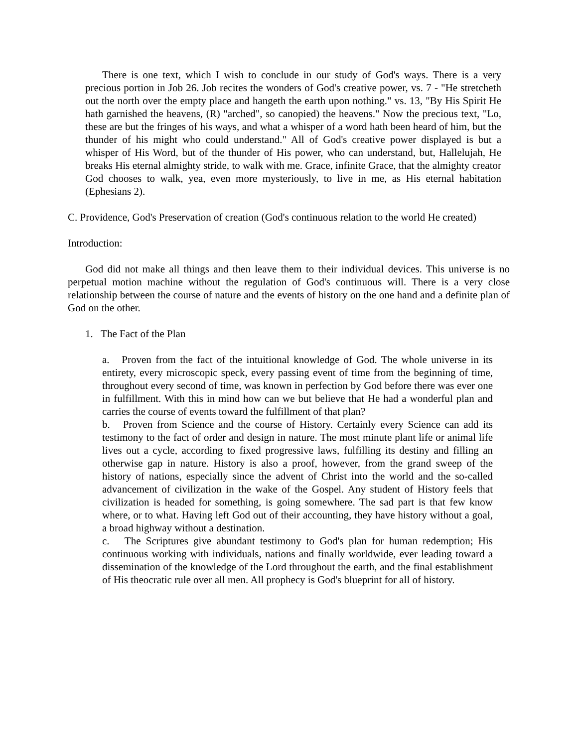There is one text, which I wish to conclude in our study of God's ways. There is a very precious portion in Job 26. Job recites the wonders of God's creative power, vs. 7 - "He stretcheth out the north over the empty place and hangeth the earth upon nothing." vs. 13, "By His Spirit He hath garnished the heavens, (R) "arched", so canopied) the heavens." Now the precious text, "Lo, these are but the fringes of his ways, and what a whisper of a word hath been heard of him, but the thunder of his might who could understand." All of God's creative power displayed is but a whisper of His Word, but of the thunder of His power, who can understand, but, Hallelujah, He breaks His eternal almighty stride, to walk with me. Grace, infinite Grace, that the almighty creator God chooses to walk, yea, even more mysteriously, to live in me, as His eternal habitation (Ephesians 2).
C. Providence, God's Preservation of creation (God's continuous relation to the world He created)
Introduction:
God did not make all things and then leave them to their individual devices. This universe is no perpetual motion machine without the regulation of God's continuous will. There is a very close relationship between the course of nature and the events of history on the one hand and a definite plan of God on the other.
1. The Fact of the Plan
a. Proven from the fact of the intuitional knowledge of God. The whole universe in its entirety, every microscopic speck, every passing event of time from the beginning of time, throughout every second of time, was known in perfection by God before there was ever one in fulfillment. With this in mind how can we but believe that He had a wonderful plan and carries the course of events toward the fulfillment of that plan?
b. Proven from Science and the course of History. Certainly every Science can add its testimony to the fact of order and design in nature. The most minute plant life or animal life lives out a cycle, according to fixed progressive laws, fulfilling its destiny and filling an otherwise gap in nature. History is also a proof, however, from the grand sweep of the history of nations, especially since the advent of Christ into the world and the so-called advancement of civilization in the wake of the Gospel. Any student of History feels that civilization is headed for something, is going somewhere. The sad part is that few know where, or to what. Having left God out of their accounting, they have history without a goal, a broad highway without a destination.
c. The Scriptures give abundant testimony to God's plan for human redemption; His continuous working with individuals, nations and finally worldwide, ever leading toward a dissemination of the knowledge of the Lord throughout the earth, and the final establishment of His theocratic rule over all men. All prophecy is God's blueprint for all of history.